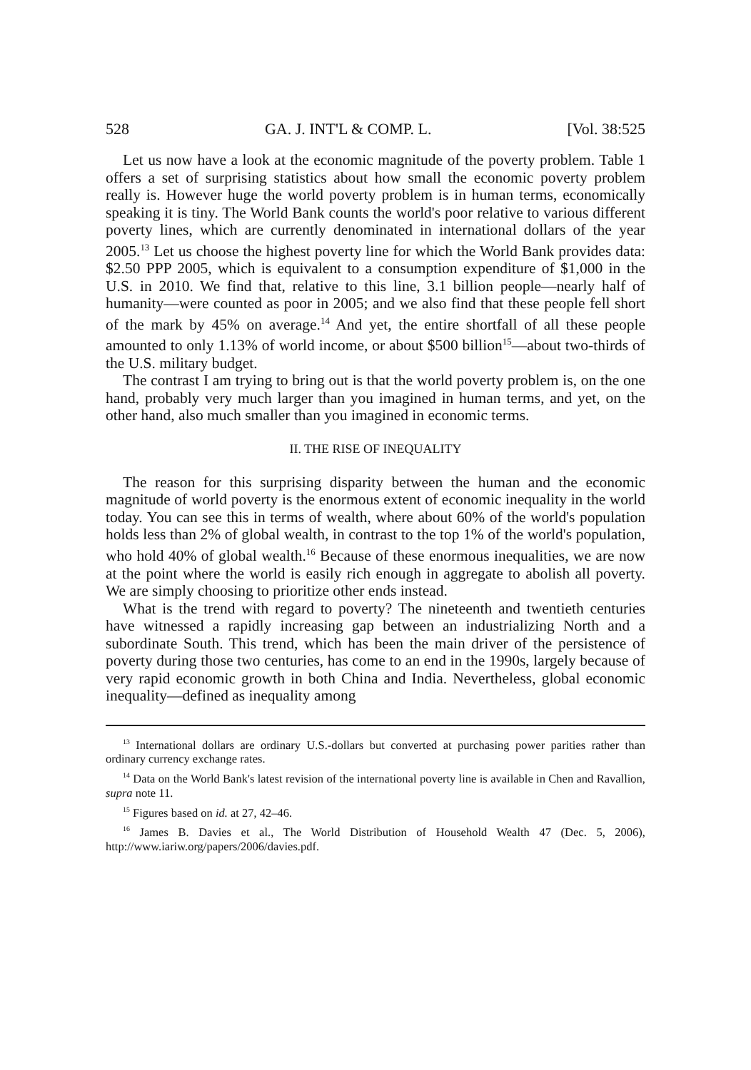528 GA. J. INT'L & COMP. L. [Vol. 38:525
Let us now have a look at the economic magnitude of the poverty problem. Table 1 offers a set of surprising statistics about how small the economic poverty problem really is. However huge the world poverty problem is in human terms, economically speaking it is tiny. The World Bank counts the world's poor relative to various different poverty lines, which are currently denominated in international dollars of the year 2005.<sup>13</sup> Let us choose the highest poverty line for which the World Bank provides data: $2.50 PPP 2005, which is equivalent to a consumption expenditure of $1,000 in the U.S. in 2010. We find that, relative to this line, 3.1 billion people—nearly half of humanity—were counted as poor in 2005; and we also find that these people fell short of the mark by 45% on average.<sup>14</sup> And yet, the entire shortfall of all these people amounted to only 1.13% of world income, or about $500 billion<sup>15</sup>—about two-thirds of the U.S. military budget.
The contrast I am trying to bring out is that the world poverty problem is, on the one hand, probably very much larger than you imagined in human terms, and yet, on the other hand, also much smaller than you imagined in economic terms.
II. THE RISE OF INEQUALITY
The reason for this surprising disparity between the human and the economic magnitude of world poverty is the enormous extent of economic inequality in the world today. You can see this in terms of wealth, where about 60% of the world's population holds less than 2% of global wealth, in contrast to the top 1% of the world's population, who hold 40% of global wealth.<sup>16</sup> Because of these enormous inequalities, we are now at the point where the world is easily rich enough in aggregate to abolish all poverty. We are simply choosing to prioritize other ends instead.
What is the trend with regard to poverty? The nineteenth and twentieth centuries have witnessed a rapidly increasing gap between an industrializing North and a subordinate South. This trend, which has been the main driver of the persistence of poverty during those two centuries, has come to an end in the 1990s, largely because of very rapid economic growth in both China and India. Nevertheless, global economic inequality—defined as inequality among
<sup>13</sup> International dollars are ordinary U.S.-dollars but converted at purchasing power parities rather than ordinary currency exchange rates.
<sup>14</sup> Data on the World Bank's latest revision of the international poverty line is available in Chen and Ravallion, supra note 11.
<sup>15</sup> Figures based on id. at 27, 42–46.
<sup>16</sup> James B. Davies et al., The World Distribution of Household Wealth 47 (Dec. 5, 2006), http://www.iariw.org/papers/2006/davies.pdf.